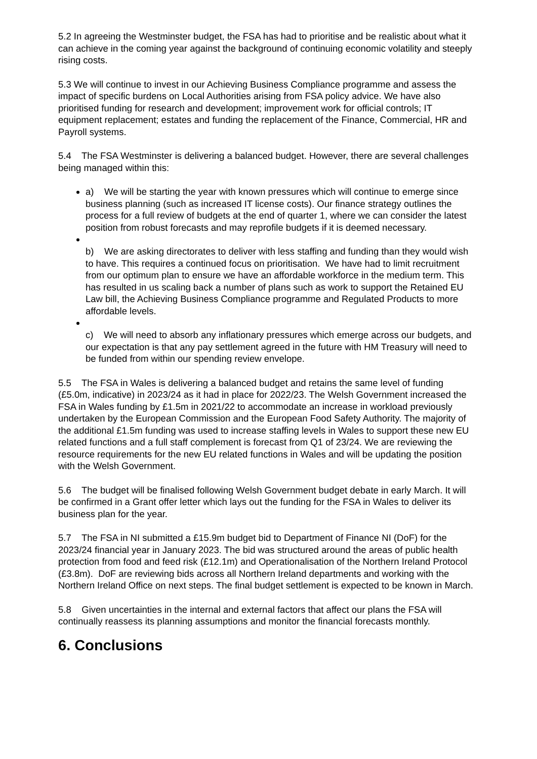5.2 In agreeing the Westminster budget, the FSA has had to prioritise and be realistic about what it can achieve in the coming year against the background of continuing economic volatility and steeply rising costs.
5.3 We will continue to invest in our Achieving Business Compliance programme and assess the impact of specific burdens on Local Authorities arising from FSA policy advice. We have also prioritised funding for research and development; improvement work for official controls; IT equipment replacement; estates and funding the replacement of the Finance, Commercial, HR and Payroll systems.
5.4 The FSA Westminster is delivering a balanced budget. However, there are several challenges being managed within this:
a) We will be starting the year with known pressures which will continue to emerge since business planning (such as increased IT license costs). Our finance strategy outlines the process for a full review of budgets at the end of quarter 1, where we can consider the latest position from robust forecasts and may reprofile budgets if it is deemed necessary.
b) We are asking directorates to deliver with less staffing and funding than they would wish to have. This requires a continued focus on prioritisation. We have had to limit recruitment from our optimum plan to ensure we have an affordable workforce in the medium term. This has resulted in us scaling back a number of plans such as work to support the Retained EU Law bill, the Achieving Business Compliance programme and Regulated Products to more affordable levels.
c) We will need to absorb any inflationary pressures which emerge across our budgets, and our expectation is that any pay settlement agreed in the future with HM Treasury will need to be funded from within our spending review envelope.
5.5 The FSA in Wales is delivering a balanced budget and retains the same level of funding (£5.0m, indicative) in 2023/24 as it had in place for 2022/23. The Welsh Government increased the FSA in Wales funding by £1.5m in 2021/22 to accommodate an increase in workload previously undertaken by the European Commission and the European Food Safety Authority. The majority of the additional £1.5m funding was used to increase staffing levels in Wales to support these new EU related functions and a full staff complement is forecast from Q1 of 23/24. We are reviewing the resource requirements for the new EU related functions in Wales and will be updating the position with the Welsh Government.
5.6 The budget will be finalised following Welsh Government budget debate in early March. It will be confirmed in a Grant offer letter which lays out the funding for the FSA in Wales to deliver its business plan for the year.
5.7 The FSA in NI submitted a £15.9m budget bid to Department of Finance NI (DoF) for the 2023/24 financial year in January 2023. The bid was structured around the areas of public health protection from food and feed risk (£12.1m) and Operationalisation of the Northern Ireland Protocol (£3.8m). DoF are reviewing bids across all Northern Ireland departments and working with the Northern Ireland Office on next steps. The final budget settlement is expected to be known in March.
5.8 Given uncertainties in the internal and external factors that affect our plans the FSA will continually reassess its planning assumptions and monitor the financial forecasts monthly.
6. Conclusions